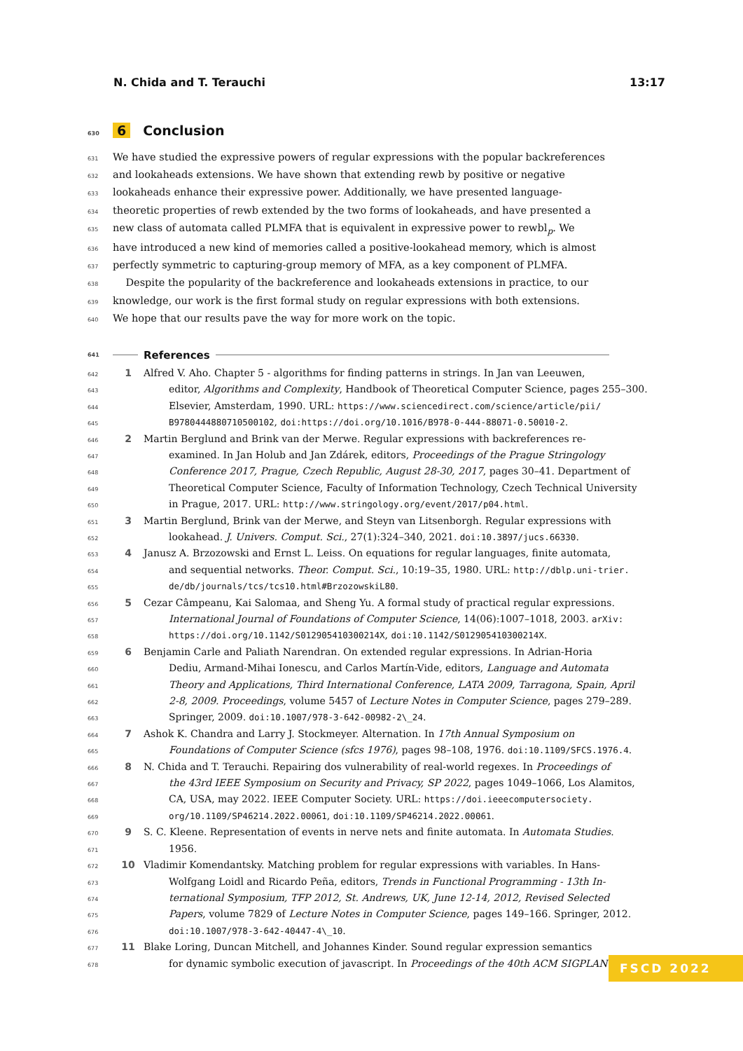N. Chida and T. Terauchi 13:17
630 6 Conclusion
631 We have studied the expressive powers of regular expressions with the popular backreferences
632 and lookaheads extensions. We have shown that extending rewb by positive or negative
633 lookaheads enhance their expressive power. Additionally, we have presented language-
634 theoretic properties of rewb extended by the two forms of lookaheads, and have presented a
635 new class of automata called PLMFA that is equivalent in expressive power to rewbl<sub>p</sub>. We
636 have introduced a new kind of memories called a positive-lookahead memory, which is almost
637 perfectly symmetric to capturing-group memory of MFA, as a key component of PLMFA.
638 Despite the popularity of the backreference and lookaheads extensions in practice, to our
639 knowledge, our work is the first formal study on regular expressions with both extensions.
640 We hope that our results pave the way for more work on the topic.
641 References
642 1 Alfred V. Aho. Chapter 5 - algorithms for finding patterns in strings. In Jan van Leeuwen,
643 editor, Algorithms and Complexity, Handbook of Theoretical Computer Science, pages 255–300.
644 Elsevier, Amsterdam, 1990. URL: https://www.sciencedirect.com/science/article/pii/
645 B9780444880710500102, doi:https://doi.org/10.1016/B978-0-444-88071-0.50010-2.
646 2 Martin Berglund and Brink van der Merwe. Regular expressions with backreferences re-
647 examined. In Jan Holub and Jan Zdárek, editors, Proceedings of the Prague Stringology
648 Conference 2017, Prague, Czech Republic, August 28-30, 2017, pages 30–41. Department of
649 Theoretical Computer Science, Faculty of Information Technology, Czech Technical University
650 in Prague, 2017. URL: http://www.stringology.org/event/2017/p04.html.
651 3 Martin Berglund, Brink van der Merwe, and Steyn van Litsenborgh. Regular expressions with
652 lookahead. J. Univers. Comput. Sci., 27(1):324–340, 2021. doi:10.3897/jucs.66330.
653 4 Janusz A. Brzozowski and Ernst L. Leiss. On equations for regular languages, finite automata,
654 and sequential networks. Theor. Comput. Sci., 10:19–35, 1980. URL: http://dblp.uni-trier.
655 de/db/journals/tcs/tcs10.html#BrzozowskiL80.
656 5 Cezar Câmpeanu, Kai Salomaa, and Sheng Yu. A formal study of practical regular expressions.
657 International Journal of Foundations of Computer Science, 14(06):1007–1018, 2003. arXiv:
658 https://doi.org/10.1142/S012905410300214X, doi:10.1142/S012905410300214X.
659 6 Benjamin Carle and Paliath Narendran. On extended regular expressions. In Adrian-Horia
660 Dediu, Armand-Mihai Ionescu, and Carlos Martín-Vide, editors, Language and Automata
661 Theory and Applications, Third International Conference, LATA 2009, Tarragona, Spain, April
662 2-8, 2009. Proceedings, volume 5457 of Lecture Notes in Computer Science, pages 279–289.
663 Springer, 2009. doi:10.1007/978-3-642-00982-2\_24.
664 7 Ashok K. Chandra and Larry J. Stockmeyer. Alternation. In 17th Annual Symposium on
665 Foundations of Computer Science (sfcs 1976), pages 98–108, 1976. doi:10.1109/SFCS.1976.4.
666 8 N. Chida and T. Terauchi. Repairing dos vulnerability of real-world regexes. In Proceedings of
667 the 43rd IEEE Symposium on Security and Privacy, SP 2022, pages 1049–1066, Los Alamitos,
668 CA, USA, may 2022. IEEE Computer Society. URL: https://doi.ieeecomputersociety.
669 org/10.1109/SP46214.2022.00061, doi:10.1109/SP46214.2022.00061.
670 9 S. C. Kleene. Representation of events in nerve nets and finite automata. In Automata Studies.
671 1956.
672 10 Vladimir Komendantsky. Matching problem for regular expressions with variables. In Hans-
673 Wolfgang Loidl and Ricardo Peña, editors, Trends in Functional Programming - 13th In-
674 ternational Symposium, TFP 2012, St. Andrews, UK, June 12-14, 2012, Revised Selected
675 Papers, volume 7829 of Lecture Notes in Computer Science, pages 149–166. Springer, 2012.
676 doi:10.1007/978-3-642-40447-4\_10.
677 11 Blake Loring, Duncan Mitchell, and Johannes Kinder. Sound regular expression semantics
678 for dynamic symbolic execution of javascript. In Proceedings of the 40th ACM SIGPLAN
FSCD 2022